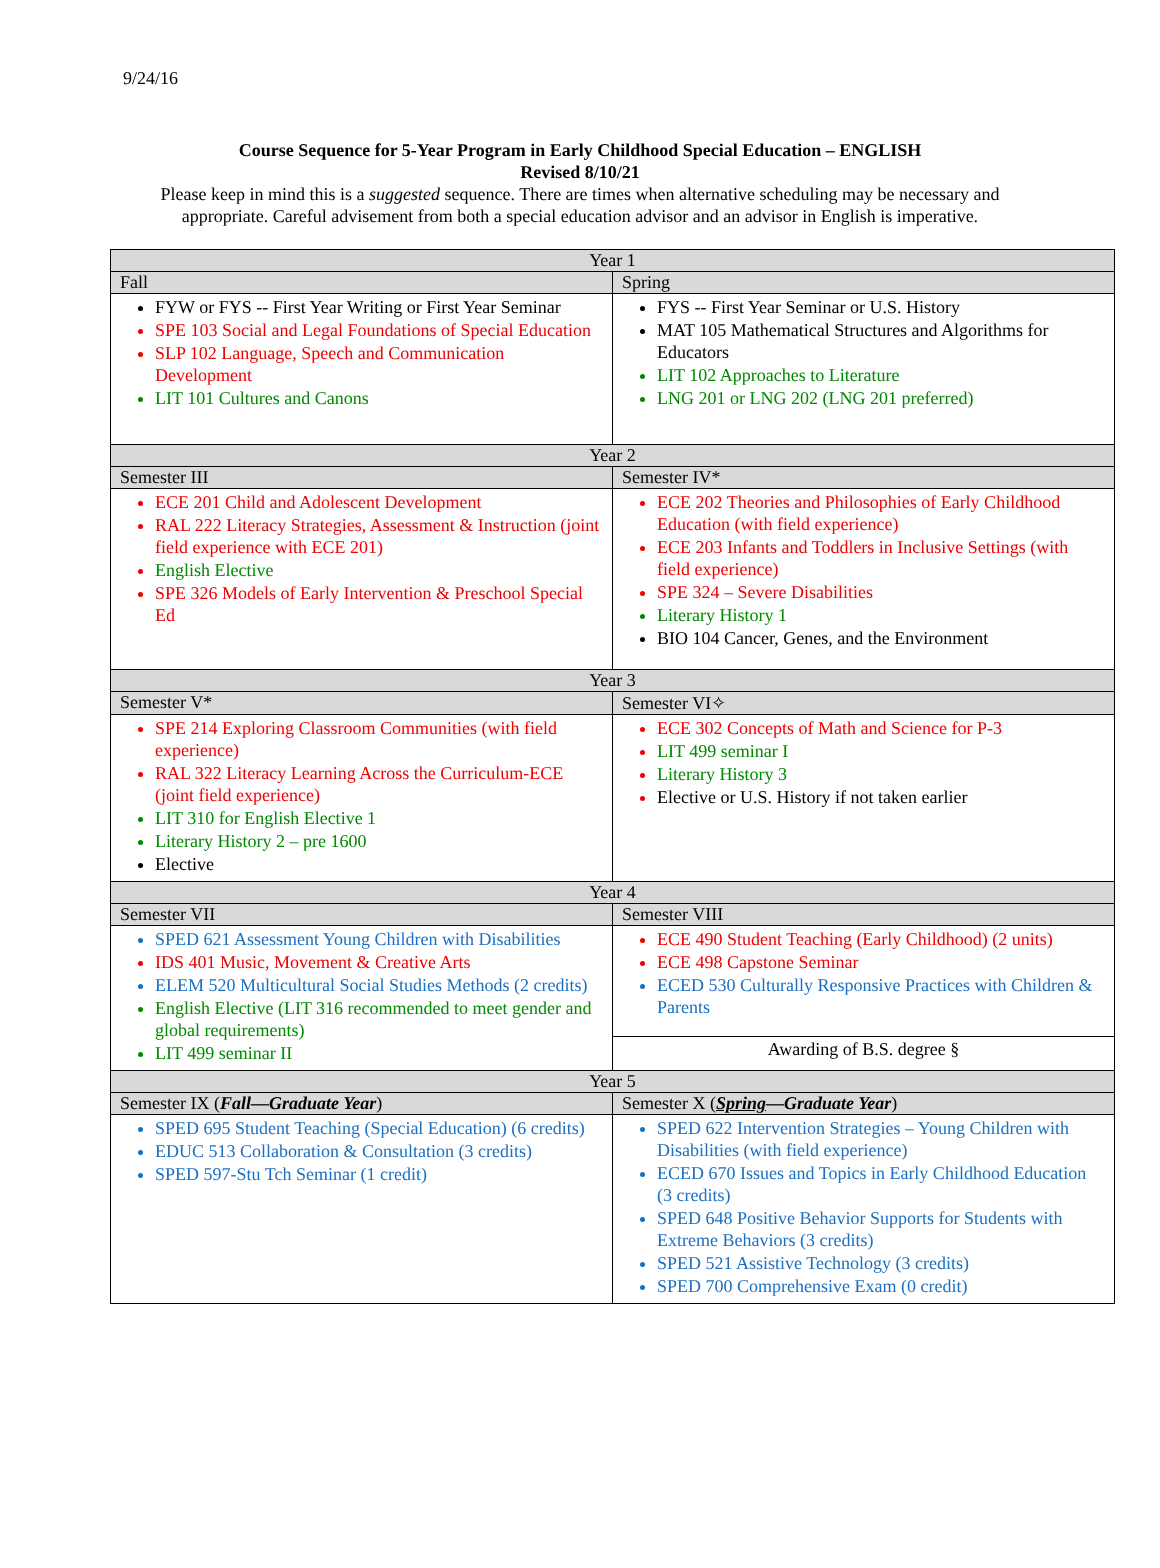9/24/16
Course Sequence for 5-Year Program in Early Childhood Special Education – ENGLISH
Revised 8/10/21
Please keep in mind this is a suggested sequence. There are times when alternative scheduling may be necessary and appropriate. Careful advisement from both a special education advisor and an advisor in English is imperative.
| Year 1 | |
| --- | --- |
| Fall | Spring |
| FYW or FYS -- First Year Writing or First Year Seminar SPE 103 Social and Legal Foundations of Special Education SLP 102 Language, Speech and Communication Development LIT 101 Cultures and Canons | FYS -- First Year Seminar or U.S. History MAT 105 Mathematical Structures and Algorithms for Educators LIT 102 Approaches to Literature LNG 201 or LNG 202 (LNG 201 preferred) |
| Year 2 | |
| Semester III | Semester IV* |
| ECE 201 Child and Adolescent Development RAL 222 Literacy Strategies, Assessment & Instruction (joint field experience with ECE 201) English Elective SPE 326 Models of Early Intervention & Preschool Special Ed | ECE 202 Theories and Philosophies of Early Childhood Education (with field experience) ECE 203 Infants and Toddlers in Inclusive Settings (with field experience) SPE 324 – Severe Disabilities Literary History 1 BIO 104 Cancer, Genes, and the Environment |
| Year 3 | |
| Semester V* | Semester VI✧ |
| SPE 214 Exploring Classroom Communities (with field experience) RAL 322 Literacy Learning Across the Curriculum-ECE (joint field experience) LIT 310 for English Elective 1 Literary History 2 – pre 1600 Elective | ECE 302 Concepts of Math and Science for P-3 LIT 499 seminar I Literary History 3 Elective or U.S. History if not taken earlier |
| Year 4 | |
| Semester VII | Semester VIII |
| SPED 621 Assessment Young Children with Disabilities IDS 401 Music, Movement & Creative Arts ELEM 520 Multicultural Social Studies Methods (2 credits) English Elective (LIT 316 recommended to meet gender and global requirements) LIT 499 seminar II | ECE 490 Student Teaching (Early Childhood) (2 units) ECE 498 Capstone Seminar ECED 530 Culturally Responsive Practices with Children & Parents |
| | Awarding of B.S. degree § |
| Year 5 | |
| Semester IX ( Fall—Graduate Year ) | Semester X ( Spring —Graduate Year ) |
| SPED 695 Student Teaching (Special Education) (6 credits) EDUC 513 Collaboration & Consultation (3 credits) SPED 597-Stu Tch Seminar (1 credit) | SPED 622 Intervention Strategies – Young Children with Disabilities (with field experience) ECED 670 Issues and Topics in Early Childhood Education (3 credits) SPED 648 Positive Behavior Supports for Students with Extreme Behaviors (3 credits) SPED 521 Assistive Technology (3 credits) SPED 700 Comprehensive Exam (0 credit) |